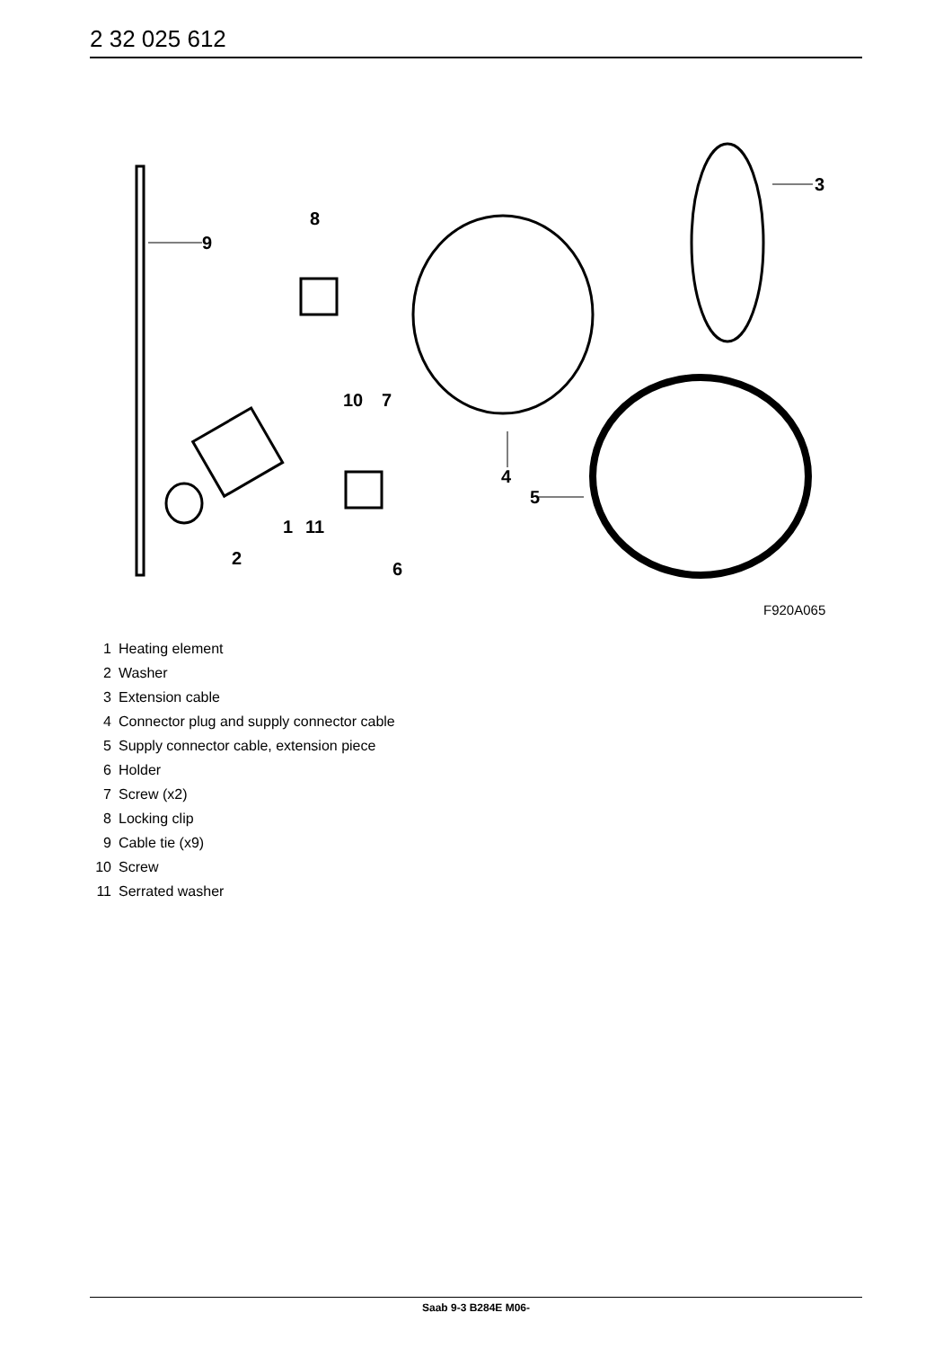2 32 025 612
9
8
3
10
7
4
5
1
11
2
6
F920A065
1 Heating element
2 Washer
3 Extension cable
4 Connector plug and supply connector cable
5 Supply connector cable, extension piece
6 Holder
7 Screw (x2)
8 Locking clip
9 Cable tie (x9)
10 Screw
11 Serrated washer
Saab 9-3 B284E M06-